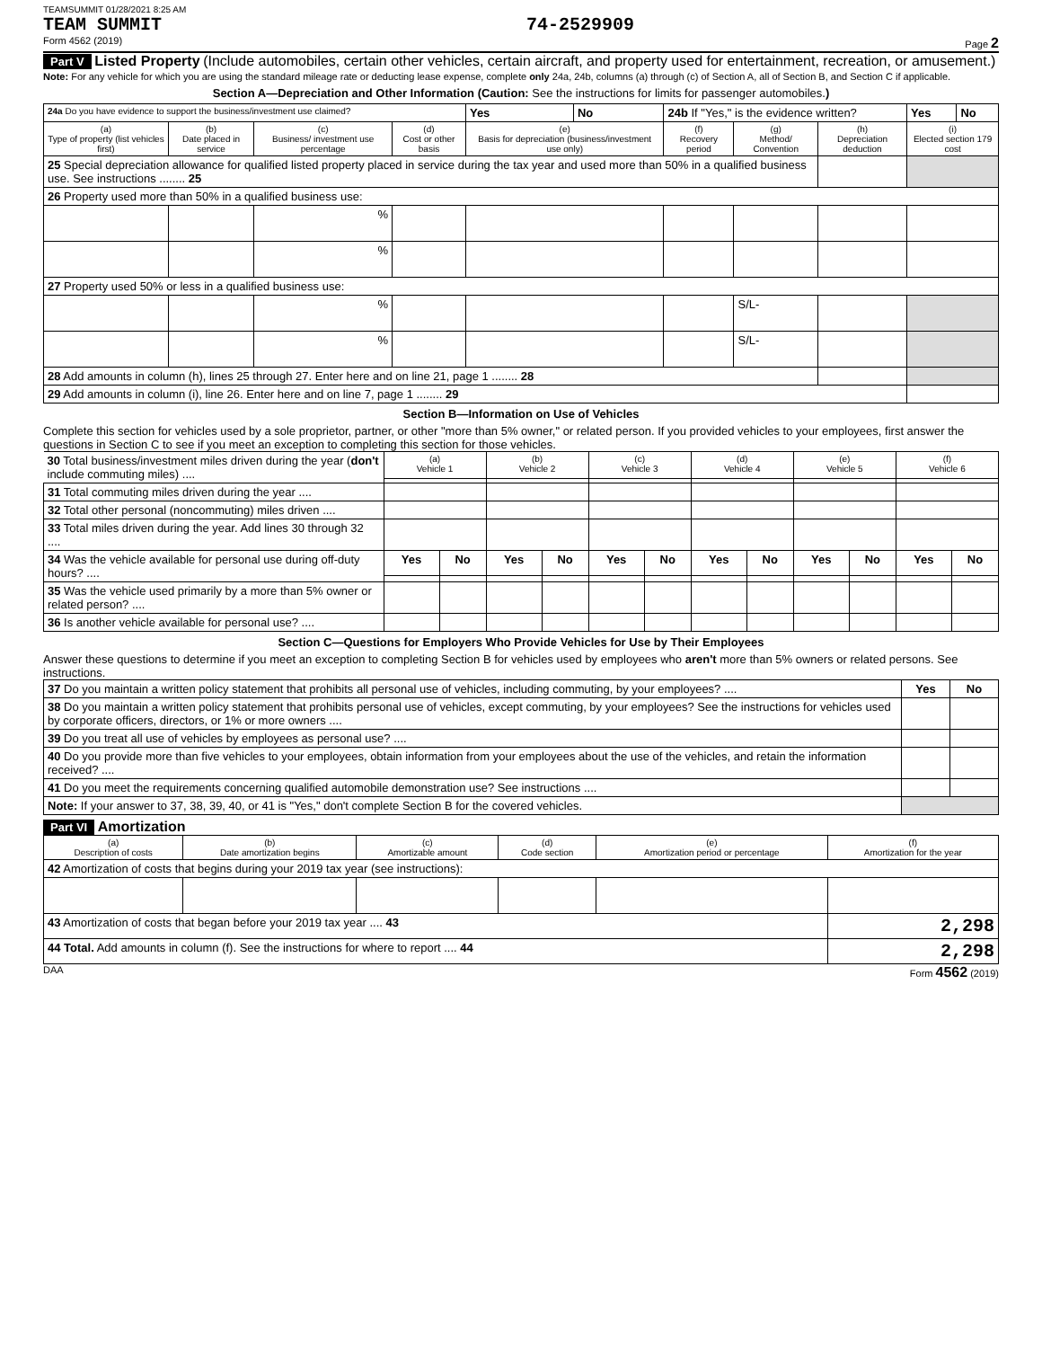TEAMSUMMIT 01/28/2021 8:25 AM
TEAM SUMMIT 74-2529909
Form 4562 (2019) Page 2
Part V Listed Property (Include automobiles, certain other vehicles, certain aircraft, and property used for entertainment, recreation, or amusement.)
Note: For any vehicle for which you are using the standard mileage rate or deducting lease expense, complete only 24a, 24b, columns (a) through (c) of Section A, all of Section B, and Section C if applicable.
Section A—Depreciation and Other Information (Caution: See the instructions for limits for passenger automobiles.)
| 24a Do you have evidence to support the business/investment use claimed? | | | | | Yes | No | 24b If "Yes," is the evidence written? | | | Yes | No |
| (a) Type of property (list vehicles first) | (b) Date placed in service | (c) Business/ investment use percentage | (d) Cost or other basis | (e) Basis for depreciation (business/investment use only) | | | (f) Recovery period | (g) Method/ Convention | (h) Depreciation deduction | (i) Elected section 179 cost | |
| 25 Special depreciation allowance for qualified listed property placed in service during the tax year and used more than 50% in a qualified business use. See instructions ........ 25 | | | | | | | | | | | |
| 26 Property used more than 50% in a qualified business use: | | | | | | | | | | | |
| | | % | | | | | | | | | |
| | | % | | | | | | | | | |
| 27 Property used 50% or less in a qualified business use: | | | | | | | | | | | |
| | | % | | | | | | S/L- | | | |
| | | % | | | | | | S/L- | | | |
| 28 Add amounts in column (h), lines 25 through 27. Enter here and on line 21, page 1 ........ 28 | | | | | | | | | | | |
| 29 Add amounts in column (i), line 26. Enter here and on line 7, page 1 ........ 29 | | | | | | | | | | | |
Section B—Information on Use of Vehicles
Complete this section for vehicles used by a sole proprietor, partner, or other "more than 5% owner," or related person. If you provided vehicles to your employees, first answer the questions in Section C to see if you meet an exception to completing this section for those vehicles.
| 30 Total business/investment miles driven during the year ( don't include commuting miles) .... | (a) Vehicle 1 | | (b) Vehicle 2 | | (c) Vehicle 3 | | (d) Vehicle 4 | | (e) Vehicle 5 | | (f) Vehicle 6 | |
| 31 Total commuting miles driven during the year .... | | | | | | | | | | | | |
| 32 Total other personal (noncommuting) miles driven .... | | | | | | | | | | | | |
| 33 Total miles driven during the year. Add lines 30 through 32 .... | | | | | | | | | | | | |
| 34 Was the vehicle available for personal use during off-duty hours? .... | Yes | No | Yes | No | Yes | No | Yes | No | Yes | No | Yes | No |
| 35 Was the vehicle used primarily by a more than 5% owner or related person? .... | | | | | | | | | | | | |
| 36 Is another vehicle available for personal use? .... | | | | | | | | | | | | |
Section C—Questions for Employers Who Provide Vehicles for Use by Their Employees
Answer these questions to determine if you meet an exception to completing Section B for vehicles used by employees who aren't more than 5% owners or related persons. See instructions.
| 37 Do you maintain a written policy statement that prohibits all personal use of vehicles, including commuting, by your employees? .... | Yes | No |
| 38 Do you maintain a written policy statement that prohibits personal use of vehicles, except commuting, by your employees? See the instructions for vehicles used by corporate officers, directors, or 1% or more owners .... | | |
| 39 Do you treat all use of vehicles by employees as personal use? .... | | |
| 40 Do you provide more than five vehicles to your employees, obtain information from your employees about the use of the vehicles, and retain the information received? .... | | |
| 41 Do you meet the requirements concerning qualified automobile demonstration use? See instructions .... | | |
| Note: If your answer to 37, 38, 39, 40, or 41 is "Yes," don't complete Section B for the covered vehicles. | | |
Part VI Amortization
| (a) Description of costs | (b) Date amortization begins | (c) Amortizable amount | (d) Code section | (e) Amortization period or percentage | (f) Amortization for the year |
| --- | --- | --- | --- | --- | --- |
| 42 Amortization of costs that begins during your 2019 tax year (see instructions): | | | | | |
| 43 Amortization of costs that began before your 2019 tax year .... 43 | | | | | 2,298 |
| 44 Total. Add amounts in column (f). See the instructions for where to report .... 44 | | | | | 2,298 |
DAA Form 4562 (2019)